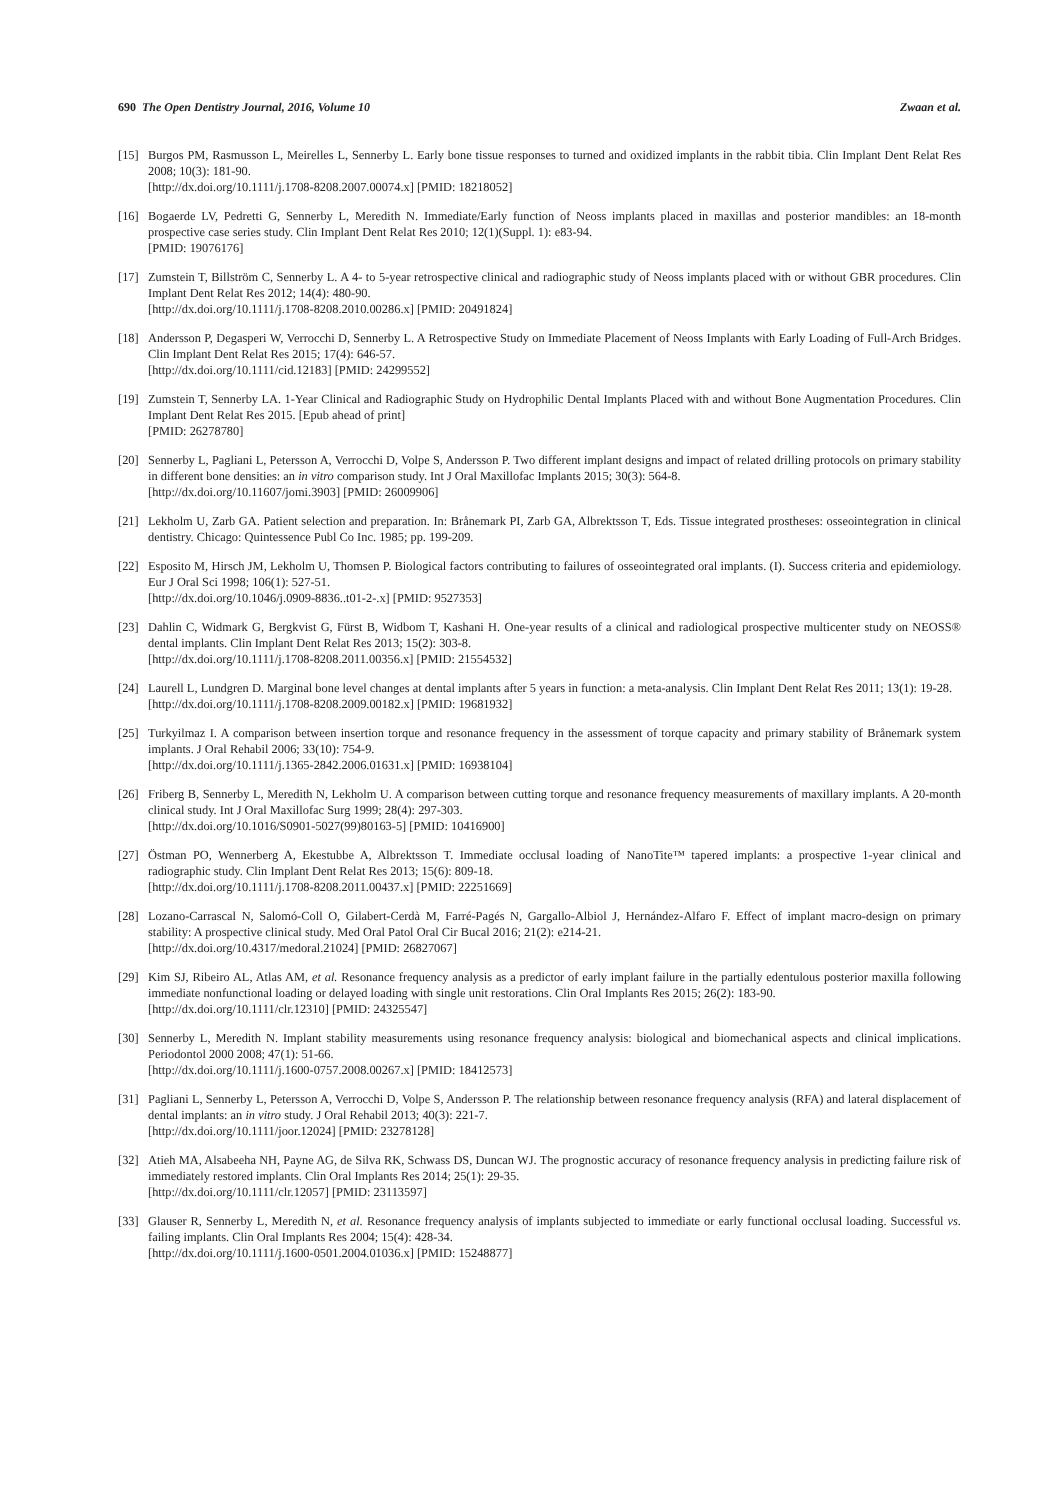690 The Open Dentistry Journal, 2016, Volume 10 Zwaan et al.
[15] Burgos PM, Rasmusson L, Meirelles L, Sennerby L. Early bone tissue responses to turned and oxidized implants in the rabbit tibia. Clin Implant Dent Relat Res 2008; 10(3): 181-90.
[http://dx.doi.org/10.1111/j.1708-8208.2007.00074.x] [PMID: 18218052]
[16] Bogaerde LV, Pedretti G, Sennerby L, Meredith N. Immediate/Early function of Neoss implants placed in maxillas and posterior mandibles: an 18-month prospective case series study. Clin Implant Dent Relat Res 2010; 12(1)(Suppl. 1): e83-94.
[PMID: 19076176]
[17] Zumstein T, Billström C, Sennerby L. A 4- to 5-year retrospective clinical and radiographic study of Neoss implants placed with or without GBR procedures. Clin Implant Dent Relat Res 2012; 14(4): 480-90.
[http://dx.doi.org/10.1111/j.1708-8208.2010.00286.x] [PMID: 20491824]
[18] Andersson P, Degasperi W, Verrocchi D, Sennerby L. A Retrospective Study on Immediate Placement of Neoss Implants with Early Loading of Full-Arch Bridges. Clin Implant Dent Relat Res 2015; 17(4): 646-57.
[http://dx.doi.org/10.1111/cid.12183] [PMID: 24299552]
[19] Zumstein T, Sennerby LA. 1-Year Clinical and Radiographic Study on Hydrophilic Dental Implants Placed with and without Bone Augmentation Procedures. Clin Implant Dent Relat Res 2015. [Epub ahead of print]
[PMID: 26278780]
[20] Sennerby L, Pagliani L, Petersson A, Verrocchi D, Volpe S, Andersson P. Two different implant designs and impact of related drilling protocols on primary stability in different bone densities: an in vitro comparison study. Int J Oral Maxillofac Implants 2015; 30(3): 564-8.
[http://dx.doi.org/10.11607/jomi.3903] [PMID: 26009906]
[21] Lekholm U, Zarb GA. Patient selection and preparation. In: Brånemark PI, Zarb GA, Albrektsson T, Eds. Tissue integrated prostheses: osseointegration in clinical dentistry. Chicago: Quintessence Publ Co Inc. 1985; pp. 199-209.
[22] Esposito M, Hirsch JM, Lekholm U, Thomsen P. Biological factors contributing to failures of osseointegrated oral implants. (I). Success criteria and epidemiology. Eur J Oral Sci 1998; 106(1): 527-51.
[http://dx.doi.org/10.1046/j.0909-8836..t01-2-.x] [PMID: 9527353]
[23] Dahlin C, Widmark G, Bergkvist G, Fürst B, Widbom T, Kashani H. One-year results of a clinical and radiological prospective multicenter study on NEOSS® dental implants. Clin Implant Dent Relat Res 2013; 15(2): 303-8.
[http://dx.doi.org/10.1111/j.1708-8208.2011.00356.x] [PMID: 21554532]
[24] Laurell L, Lundgren D. Marginal bone level changes at dental implants after 5 years in function: a meta-analysis. Clin Implant Dent Relat Res 2011; 13(1): 19-28.
[http://dx.doi.org/10.1111/j.1708-8208.2009.00182.x] [PMID: 19681932]
[25] Turkyilmaz I. A comparison between insertion torque and resonance frequency in the assessment of torque capacity and primary stability of Brånemark system implants. J Oral Rehabil 2006; 33(10): 754-9.
[http://dx.doi.org/10.1111/j.1365-2842.2006.01631.x] [PMID: 16938104]
[26] Friberg B, Sennerby L, Meredith N, Lekholm U. A comparison between cutting torque and resonance frequency measurements of maxillary implants. A 20-month clinical study. Int J Oral Maxillofac Surg 1999; 28(4): 297-303.
[http://dx.doi.org/10.1016/S0901-5027(99)80163-5] [PMID: 10416900]
[27] Östman PO, Wennerberg A, Ekestubbe A, Albrektsson T. Immediate occlusal loading of NanoTite™ tapered implants: a prospective 1-year clinical and radiographic study. Clin Implant Dent Relat Res 2013; 15(6): 809-18.
[http://dx.doi.org/10.1111/j.1708-8208.2011.00437.x] [PMID: 22251669]
[28] Lozano-Carrascal N, Salomó-Coll O, Gilabert-Cerdà M, Farré-Pagés N, Gargallo-Albiol J, Hernández-Alfaro F. Effect of implant macro-design on primary stability: A prospective clinical study. Med Oral Patol Oral Cir Bucal 2016; 21(2): e214-21.
[http://dx.doi.org/10.4317/medoral.21024] [PMID: 26827067]
[29] Kim SJ, Ribeiro AL, Atlas AM, et al. Resonance frequency analysis as a predictor of early implant failure in the partially edentulous posterior maxilla following immediate nonfunctional loading or delayed loading with single unit restorations. Clin Oral Implants Res 2015; 26(2): 183-90.
[http://dx.doi.org/10.1111/clr.12310] [PMID: 24325547]
[30] Sennerby L, Meredith N. Implant stability measurements using resonance frequency analysis: biological and biomechanical aspects and clinical implications. Periodontol 2000 2008; 47(1): 51-66.
[http://dx.doi.org/10.1111/j.1600-0757.2008.00267.x] [PMID: 18412573]
[31] Pagliani L, Sennerby L, Petersson A, Verrocchi D, Volpe S, Andersson P. The relationship between resonance frequency analysis (RFA) and lateral displacement of dental implants: an in vitro study. J Oral Rehabil 2013; 40(3): 221-7.
[http://dx.doi.org/10.1111/joor.12024] [PMID: 23278128]
[32] Atieh MA, Alsabeeha NH, Payne AG, de Silva RK, Schwass DS, Duncan WJ. The prognostic accuracy of resonance frequency analysis in predicting failure risk of immediately restored implants. Clin Oral Implants Res 2014; 25(1): 29-35.
[http://dx.doi.org/10.1111/clr.12057] [PMID: 23113597]
[33] Glauser R, Sennerby L, Meredith N, et al. Resonance frequency analysis of implants subjected to immediate or early functional occlusal loading. Successful vs. failing implants. Clin Oral Implants Res 2004; 15(4): 428-34.
[http://dx.doi.org/10.1111/j.1600-0501.2004.01036.x] [PMID: 15248877]